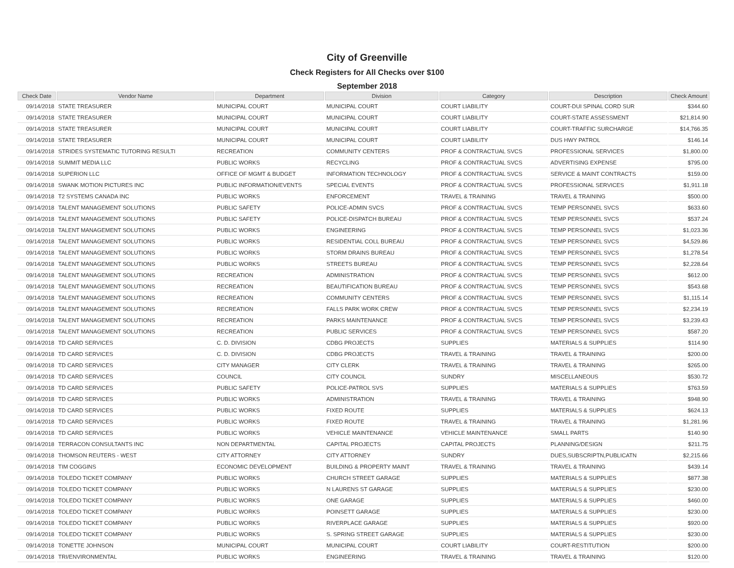City of Greenville
Check Registers for All Checks over $100
September 2018
| Check Date | Vendor Name | Department | Division | Category | Description | Check Amount |
| --- | --- | --- | --- | --- | --- | --- |
| 09/14/2018 | STATE TREASURER | MUNICIPAL COURT | MUNICIPAL COURT | COURT LIABILITY | COURT-DUI SPINAL CORD SUR | $344.60 |
| 09/14/2018 | STATE TREASURER | MUNICIPAL COURT | MUNICIPAL COURT | COURT LIABILITY | COURT-STATE ASSESSMENT | $21,814.90 |
| 09/14/2018 | STATE TREASURER | MUNICIPAL COURT | MUNICIPAL COURT | COURT LIABILITY | COURT-TRAFFIC SURCHARGE | $14,766.35 |
| 09/14/2018 | STATE TREASURER | MUNICIPAL COURT | MUNICIPAL COURT | COURT LIABILITY | DUS HWY PATROL | $146.14 |
| 09/14/2018 | STRIDES SYSTEMATIC TUTORING RESULTI | RECREATION | COMMUNITY CENTERS | PROF & CONTRACTUAL SVCS | PROFESSIONAL SERVICES | $1,800.00 |
| 09/14/2018 | SUMMIT MEDIA LLC | PUBLIC WORKS | RECYCLING | PROF & CONTRACTUAL SVCS | ADVERTISING EXPENSE | $795.00 |
| 09/14/2018 | SUPERION LLC | OFFICE OF MGMT & BUDGET | INFORMATION TECHNOLOGY | PROF & CONTRACTUAL SVCS | SERVICE & MAINT CONTRACTS | $159.00 |
| 09/14/2018 | SWANK MOTION PICTURES INC | PUBLIC INFORMATION/EVENTS | SPECIAL EVENTS | PROF & CONTRACTUAL SVCS | PROFESSIONAL SERVICES | $1,911.18 |
| 09/14/2018 | T2 SYSTEMS CANADA INC | PUBLIC WORKS | ENFORCEMENT | TRAVEL & TRAINING | TRAVEL & TRAINING | $500.00 |
| 09/14/2018 | TALENT MANAGEMENT SOLUTIONS | PUBLIC SAFETY | POLICE-ADMIN SVCS | PROF & CONTRACTUAL SVCS | TEMP PERSONNEL SVCS | $633.60 |
| 09/14/2018 | TALENT MANAGEMENT SOLUTIONS | PUBLIC SAFETY | POLICE-DISPATCH BUREAU | PROF & CONTRACTUAL SVCS | TEMP PERSONNEL SVCS | $537.24 |
| 09/14/2018 | TALENT MANAGEMENT SOLUTIONS | PUBLIC WORKS | ENGINEERING | PROF & CONTRACTUAL SVCS | TEMP PERSONNEL SVCS | $1,023.36 |
| 09/14/2018 | TALENT MANAGEMENT SOLUTIONS | PUBLIC WORKS | RESIDENTIAL COLL BUREAU | PROF & CONTRACTUAL SVCS | TEMP PERSONNEL SVCS | $4,529.86 |
| 09/14/2018 | TALENT MANAGEMENT SOLUTIONS | PUBLIC WORKS | STORM DRAINS BUREAU | PROF & CONTRACTUAL SVCS | TEMP PERSONNEL SVCS | $1,278.54 |
| 09/14/2018 | TALENT MANAGEMENT SOLUTIONS | PUBLIC WORKS | STREETS BUREAU | PROF & CONTRACTUAL SVCS | TEMP PERSONNEL SVCS | $2,228.64 |
| 09/14/2018 | TALENT MANAGEMENT SOLUTIONS | RECREATION | ADMINISTRATION | PROF & CONTRACTUAL SVCS | TEMP PERSONNEL SVCS | $612.00 |
| 09/14/2018 | TALENT MANAGEMENT SOLUTIONS | RECREATION | BEAUTIFICATION BUREAU | PROF & CONTRACTUAL SVCS | TEMP PERSONNEL SVCS | $543.68 |
| 09/14/2018 | TALENT MANAGEMENT SOLUTIONS | RECREATION | COMMUNITY CENTERS | PROF & CONTRACTUAL SVCS | TEMP PERSONNEL SVCS | $1,115.14 |
| 09/14/2018 | TALENT MANAGEMENT SOLUTIONS | RECREATION | FALLS PARK WORK CREW | PROF & CONTRACTUAL SVCS | TEMP PERSONNEL SVCS | $2,234.19 |
| 09/14/2018 | TALENT MANAGEMENT SOLUTIONS | RECREATION | PARKS MAINTENANCE | PROF & CONTRACTUAL SVCS | TEMP PERSONNEL SVCS | $3,239.43 |
| 09/14/2018 | TALENT MANAGEMENT SOLUTIONS | RECREATION | PUBLIC SERVICES | PROF & CONTRACTUAL SVCS | TEMP PERSONNEL SVCS | $587.20 |
| 09/14/2018 | TD CARD SERVICES | C. D. DIVISION | CDBG PROJECTS | SUPPLIES | MATERIALS & SUPPLIES | $114.90 |
| 09/14/2018 | TD CARD SERVICES | C. D. DIVISION | CDBG PROJECTS | TRAVEL & TRAINING | TRAVEL & TRAINING | $200.00 |
| 09/14/2018 | TD CARD SERVICES | CITY MANAGER | CITY CLERK | TRAVEL & TRAINING | TRAVEL & TRAINING | $265.00 |
| 09/14/2018 | TD CARD SERVICES | COUNCIL | CITY COUNCIL | SUNDRY | MISCELLANEOUS | $530.72 |
| 09/14/2018 | TD CARD SERVICES | PUBLIC SAFETY | POLICE-PATROL SVS | SUPPLIES | MATERIALS & SUPPLIES | $763.59 |
| 09/14/2018 | TD CARD SERVICES | PUBLIC WORKS | ADMINISTRATION | TRAVEL & TRAINING | TRAVEL & TRAINING | $948.90 |
| 09/14/2018 | TD CARD SERVICES | PUBLIC WORKS | FIXED ROUTE | SUPPLIES | MATERIALS & SUPPLIES | $624.13 |
| 09/14/2018 | TD CARD SERVICES | PUBLIC WORKS | FIXED ROUTE | TRAVEL & TRAINING | TRAVEL & TRAINING | $1,281.96 |
| 09/14/2018 | TD CARD SERVICES | PUBLIC WORKS | VEHICLE MAINTENANCE | VEHICLE MAINTENANCE | SMALL PARTS | $140.90 |
| 09/14/2018 | TERRACON CONSULTANTS INC | NON DEPARTMENTAL | CAPITAL PROJECTS | CAPITAL PROJECTS | PLANNING/DESIGN | $211.75 |
| 09/14/2018 | THOMSON REUTERS - WEST | CITY ATTORNEY | CITY ATTORNEY | SUNDRY | DUES,SUBSCRIPTN,PUBLICATN | $2,215.66 |
| 09/14/2018 | TIM COGGINS | ECONOMIC DEVELOPMENT | BUILDING & PROPERTY MAINT | TRAVEL & TRAINING | TRAVEL & TRAINING | $439.14 |
| 09/14/2018 | TOLEDO TICKET COMPANY | PUBLIC WORKS | CHURCH STREET GARAGE | SUPPLIES | MATERIALS & SUPPLIES | $877.38 |
| 09/14/2018 | TOLEDO TICKET COMPANY | PUBLIC WORKS | N LAURENS ST GARAGE | SUPPLIES | MATERIALS & SUPPLIES | $230.00 |
| 09/14/2018 | TOLEDO TICKET COMPANY | PUBLIC WORKS | ONE GARAGE | SUPPLIES | MATERIALS & SUPPLIES | $460.00 |
| 09/14/2018 | TOLEDO TICKET COMPANY | PUBLIC WORKS | POINSETT GARAGE | SUPPLIES | MATERIALS & SUPPLIES | $230.00 |
| 09/14/2018 | TOLEDO TICKET COMPANY | PUBLIC WORKS | RIVERPLACE GARAGE | SUPPLIES | MATERIALS & SUPPLIES | $920.00 |
| 09/14/2018 | TOLEDO TICKET COMPANY | PUBLIC WORKS | S. SPRING STREET GARAGE | SUPPLIES | MATERIALS & SUPPLIES | $230.00 |
| 09/14/2018 | TONETTE JOHNSON | MUNICIPAL COURT | MUNICIPAL COURT | COURT LIABILITY | COURT-RESTITUTION | $200.00 |
| 09/14/2018 | TRI/ENVIRONMENTAL | PUBLIC WORKS | ENGINEERING | TRAVEL & TRAINING | TRAVEL & TRAINING | $120.00 |